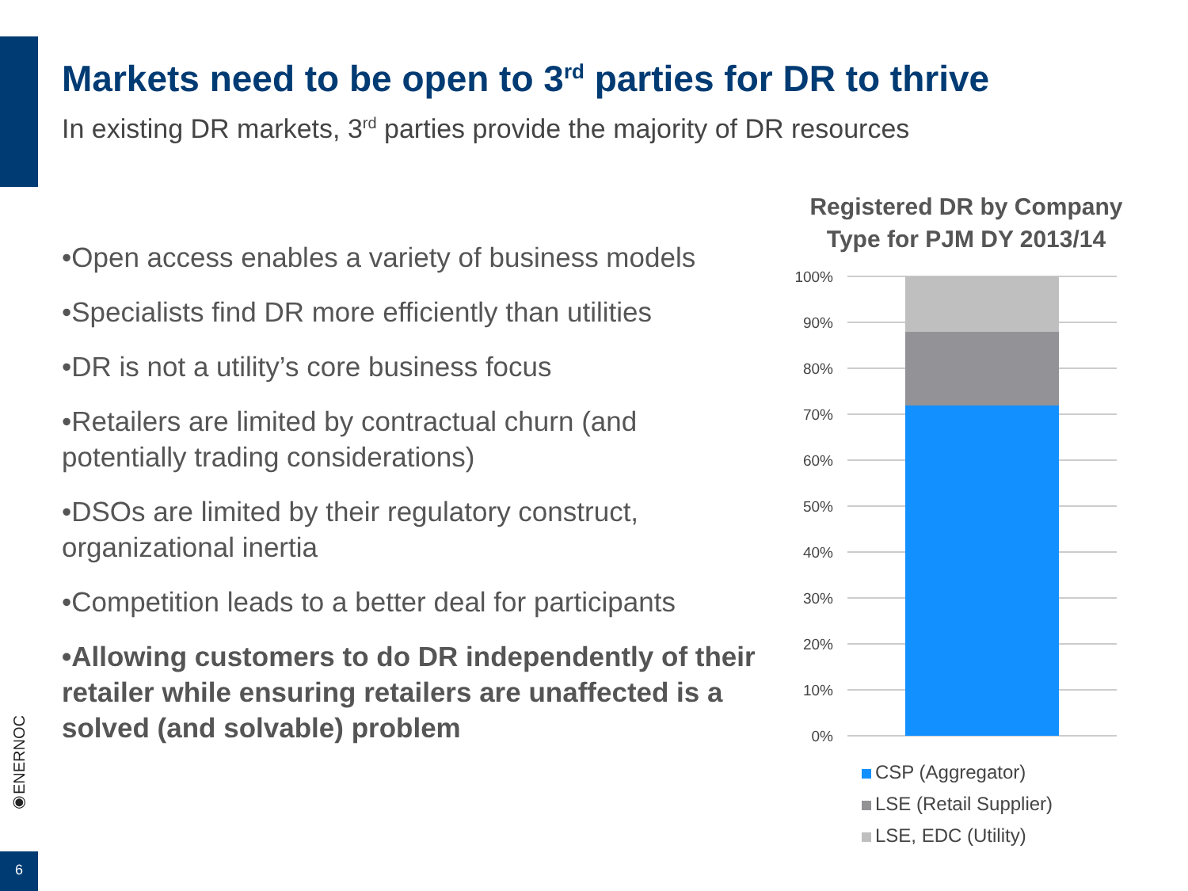Markets need to be open to 3<sup>rd</sup> parties for DR to thrive
In existing DR markets, 3<sup>rd</sup> parties provide the majority of DR resources
•Open access enables a variety of business models
•Specialists find DR more efficiently than utilities
•DR is not a utility’s core business focus
•Retailers are limited by contractual churn (and potentially trading considerations)
•DSOs are limited by their regulatory construct, organizational inertia
•Competition leads to a better deal for participants
•Allowing customers to do DR independently of their retailer while ensuring retailers are unaffected is a solved (and solvable) problem
Registered DR by Company Type for PJM DY 2013/14
100%
90%
80%
70%
60%
50%
40%
30%
20%
10%
0%
CSP (Aggregator)
LSE (Retail Supplier)
LSE, EDC (Utility)
◉ENERNOC
6